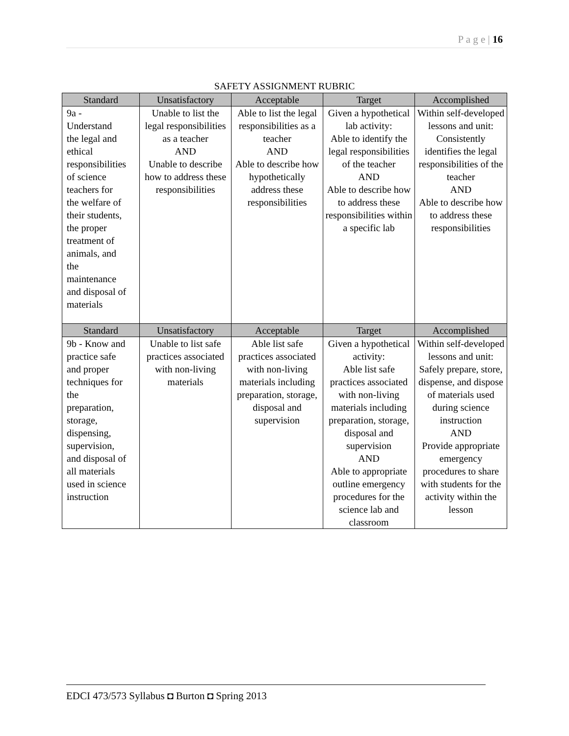P a g e | 16
SAFETY ASSIGNMENT RUBRIC
| Standard | Unsatisfactory | Acceptable | Target | Accomplished |
| --- | --- | --- | --- | --- |
| 9a - Understand the legal and ethical responsibilities of science teachers for the welfare of their students, the proper treatment of animals, and the maintenance and disposal of materials | Unable to list the legal responsibilities as a teacher AND Unable to describe how to address these responsibilities | Able to list the legal responsibilities as a teacher AND Able to describe how hypothetically address these responsibilities | Given a hypothetical lab activity: Able to identify the legal responsibilities of the teacher AND Able to describe how to address these responsibilities within a specific lab | Within self-developed lessons and unit: Consistently identifies the legal responsibilities of the teacher AND Able to describe how to address these responsibilities |
| Standard | Unsatisfactory | Acceptable | Target | Accomplished |
| 9b - Know and practice safe and proper techniques for the preparation, storage, dispensing, supervision, and disposal of all materials used in science instruction | Unable to list safe practices associated with non-living materials | Able list safe practices associated with non-living materials including preparation, storage, disposal and supervision | Given a hypothetical activity: Able list safe practices associated with non-living materials including preparation, storage, disposal and supervision AND Able to appropriate outline emergency procedures for the science lab and classroom | Within self-developed lessons and unit: Safely prepare, store, dispense, and dispose of materials used during science instruction AND Provide appropriate emergency procedures to share with students for the activity within the lesson |
EDCI 473/573 Syllabus ◘ Burton ◘ Spring 2013